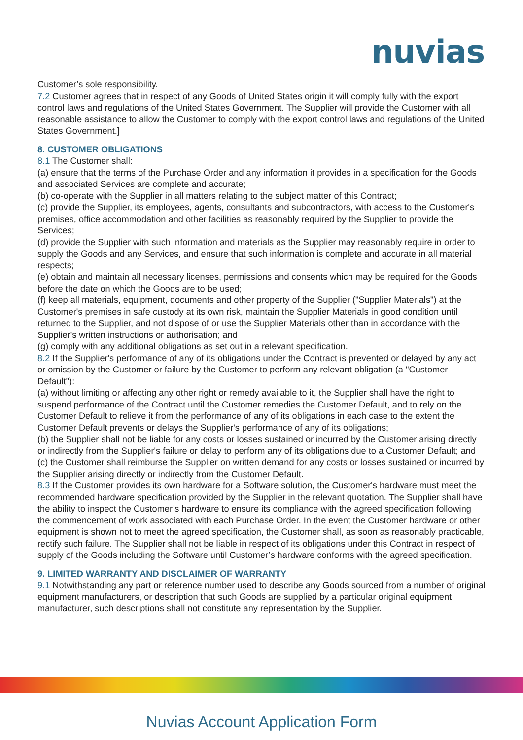nuvias
Customer’s sole responsibility.
7.2 Customer agrees that in respect of any Goods of United States origin it will comply fully with the export control laws and regulations of the United States Government. The Supplier will provide the Customer with all reasonable assistance to allow the Customer to comply with the export control laws and regulations of the United States Government.]
8. CUSTOMER OBLIGATIONS
8.1 The Customer shall:
(a) ensure that the terms of the Purchase Order and any information it provides in a specification for the Goods and associated Services are complete and accurate;
(b) co-operate with the Supplier in all matters relating to the subject matter of this Contract;
(c) provide the Supplier, its employees, agents, consultants and subcontractors, with access to the Customer's premises, office accommodation and other facilities as reasonably required by the Supplier to provide the Services;
(d) provide the Supplier with such information and materials as the Supplier may reasonably require in order to supply the Goods and any Services, and ensure that such information is complete and accurate in all material respects;
(e) obtain and maintain all necessary licenses, permissions and consents which may be required for the Goods before the date on which the Goods are to be used;
(f) keep all materials, equipment, documents and other property of the Supplier ("Supplier Materials") at the Customer's premises in safe custody at its own risk, maintain the Supplier Materials in good condition until returned to the Supplier, and not dispose of or use the Supplier Materials other than in accordance with the Supplier's written instructions or authorisation; and
(g) comply with any additional obligations as set out in a relevant specification.
8.2 If the Supplier's performance of any of its obligations under the Contract is prevented or delayed by any act or omission by the Customer or failure by the Customer to perform any relevant obligation (a "Customer Default"):
(a) without limiting or affecting any other right or remedy available to it, the Supplier shall have the right to suspend performance of the Contract until the Customer remedies the Customer Default, and to rely on the Customer Default to relieve it from the performance of any of its obligations in each case to the extent the Customer Default prevents or delays the Supplier's performance of any of its obligations;
(b) the Supplier shall not be liable for any costs or losses sustained or incurred by the Customer arising directly or indirectly from the Supplier's failure or delay to perform any of its obligations due to a Customer Default; and
(c) the Customer shall reimburse the Supplier on written demand for any costs or losses sustained or incurred by the Supplier arising directly or indirectly from the Customer Default.
8.3 If the Customer provides its own hardware for a Software solution, the Customer's hardware must meet the recommended hardware specification provided by the Supplier in the relevant quotation. The Supplier shall have the ability to inspect the Customer’s hardware to ensure its compliance with the agreed specification following the commencement of work associated with each Purchase Order. In the event the Customer hardware or other equipment is shown not to meet the agreed specification, the Customer shall, as soon as reasonably practicable, rectify such failure. The Supplier shall not be liable in respect of its obligations under this Contract in respect of supply of the Goods including the Software until Customer’s hardware conforms with the agreed specification.
9. LIMITED WARRANTY AND DISCLAIMER OF WARRANTY
9.1 Notwithstanding any part or reference number used to describe any Goods sourced from a number of original equipment manufacturers, or description that such Goods are supplied by a particular original equipment manufacturer, such descriptions shall not constitute any representation by the Supplier.
Nuvias Account Application Form